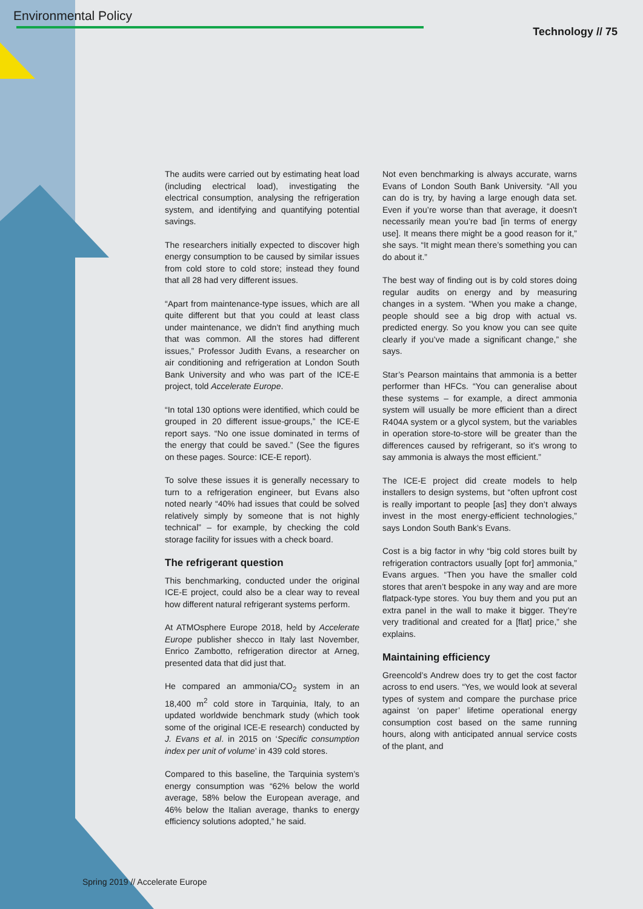Environmental Policy
Technology // 75
The audits were carried out by estimating heat load (including electrical load), investigating the electrical consumption, analysing the refrigeration system, and identifying and quantifying potential savings.
The researchers initially expected to discover high energy consumption to be caused by similar issues from cold store to cold store; instead they found that all 28 had very different issues.
“Apart from maintenance-type issues, which are all quite different but that you could at least class under maintenance, we didn’t find anything much that was common. All the stores had different issues,” Professor Judith Evans, a researcher on air conditioning and refrigeration at London South Bank University and who was part of the ICE-E project, told Accelerate Europe.
“In total 130 options were identified, which could be grouped in 20 different issue-groups,” the ICE-E report says. “No one issue dominated in terms of the energy that could be saved.” (See the figures on these pages. Source: ICE-E report).
To solve these issues it is generally necessary to turn to a refrigeration engineer, but Evans also noted nearly “40% had issues that could be solved relatively simply by someone that is not highly technical” – for example, by checking the cold storage facility for issues with a check board.
The refrigerant question
This benchmarking, conducted under the original ICE-E project, could also be a clear way to reveal how different natural refrigerant systems perform.
At ATMOsphere Europe 2018, held by Accelerate Europe publisher shecco in Italy last November, Enrico Zambotto, refrigeration director at Arneg, presented data that did just that.
He compared an ammonia/CO<sub>2</sub> system in an 18,400 m<sup>2</sup> cold store in Tarquinia, Italy, to an updated worldwide benchmark study (which took some of the original ICE-E research) conducted by J. Evans et al. in 2015 on ‘Specific consumption index per unit of volume’ in 439 cold stores.
Compared to this baseline, the Tarquinia system’s energy consumption was “62% below the world average, 58% below the European average, and 46% below the Italian average, thanks to energy efficiency solutions adopted,” he said.
Not even benchmarking is always accurate, warns Evans of London South Bank University. “All you can do is try, by having a large enough data set. Even if you’re worse than that average, it doesn’t necessarily mean you’re bad [in terms of energy use]. It means there might be a good reason for it,” she says. “It might mean there’s something you can do about it.”
The best way of finding out is by cold stores doing regular audits on energy and by measuring changes in a system. “When you make a change, people should see a big drop with actual vs. predicted energy. So you know you can see quite clearly if you’ve made a significant change,” she says.
Star’s Pearson maintains that ammonia is a better performer than HFCs. “You can generalise about these systems – for example, a direct ammonia system will usually be more efficient than a direct R404A system or a glycol system, but the variables in operation store-to-store will be greater than the differences caused by refrigerant, so it’s wrong to say ammonia is always the most efficient.”
The ICE-E project did create models to help installers to design systems, but “often upfront cost is really important to people [as] they don’t always invest in the most energy-efficient technologies,” says London South Bank’s Evans.
Cost is a big factor in why “big cold stores built by refrigeration contractors usually [opt for] ammonia,” Evans argues. “Then you have the smaller cold stores that aren’t bespoke in any way and are more flatpack-type stores. You buy them and you put an extra panel in the wall to make it bigger. They’re very traditional and created for a [flat] price,” she explains.
Maintaining efficiency
Greencold’s Andrew does try to get the cost factor across to end users. “Yes, we would look at several types of system and compare the purchase price against ‘on paper’ lifetime operational energy consumption cost based on the same running hours, along with anticipated annual service costs of the plant, and
Spring 2019 // Accelerate Europe